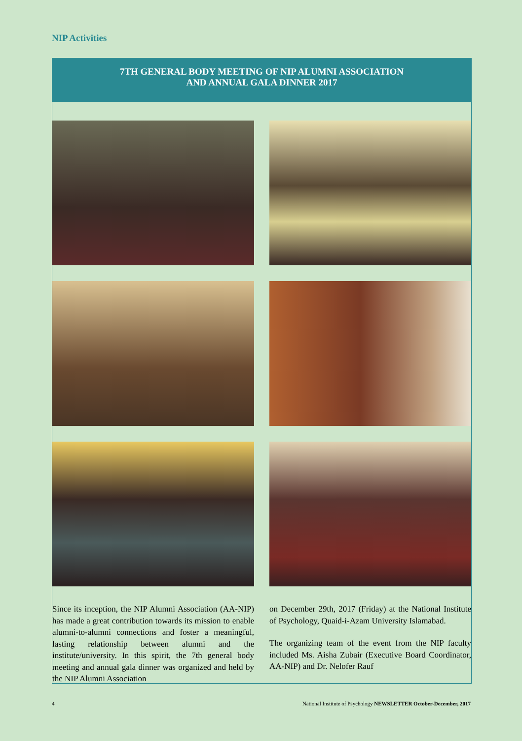NIP Activities
7TH GENERAL BODY MEETING OF NIP ALUMNI ASSOCIATION
AND ANNUAL GALA DINNER 2017
Since its inception, the NIP Alumni Association (AA-NIP) has made a great contribution towards its mission to enable alumni-to-alumni connections and foster a meaningful, lasting relationship between alumni and the institute/university. In this spirit, the 7th general body meeting and annual gala dinner was organized and held by the NIP Alumni Association
on December 29th, 2017 (Friday) at the National Institute of Psychology, Quaid-i-Azam University Islamabad.
The organizing team of the event from the NIP faculty included Ms. Aisha Zubair (Executive Board Coordinator, AA-NIP) and Dr. Nelofer Rauf
4 National Institute of Psychology NEWSLETTER October-December, 2017